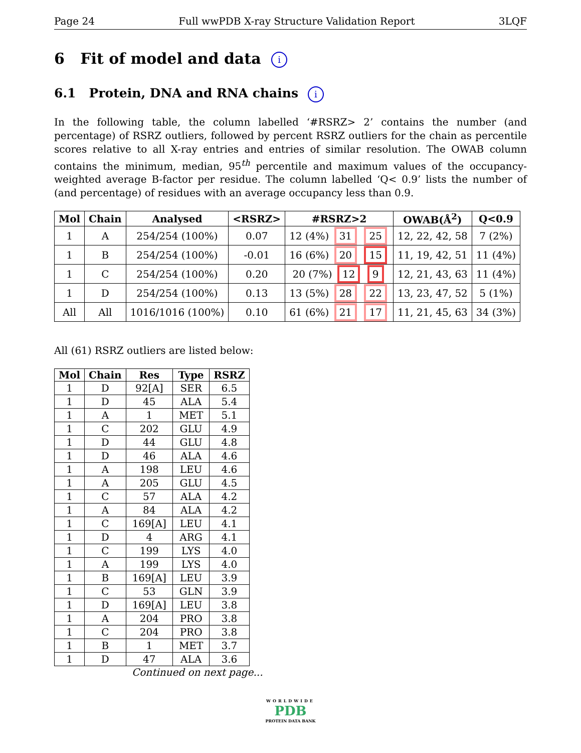Page 24 Full wwPDB X-ray Structure Validation Report 3LQF
6 Fit of model and data i
6.1 Protein, DNA and RNA chains i
In the following table, the column labelled ‘#RSRZ> 2’ contains the number (and percentage) of RSRZ outliers, followed by percent RSRZ outliers for the chain as percentile scores relative to all X-ray entries and entries of similar resolution. The OWAB column contains the minimum, median, 95<sup>th</sup> percentile and maximum values of the occupancy-weighted average B-factor per residue. The column labelled ‘Q< 0.9’ lists the number of (and percentage) of residues with an average occupancy less than 0.9.
| Mol | Chain | Analysed | <RSRZ> | #RSRZ>2 | OWAB(Å<sup>2</sup>) | Q<0.9 |
| --- | --- | --- | --- | --- | --- | --- |
| 1 | A | 254/254 (100%) | 0.07 | 12 (4%) 31 25 | 12, 22, 42, 58 | 7 (2%) |
| 1 | B | 254/254 (100%) | -0.01 | 16 (6%) 20 15 | 11, 19, 42, 51 | 11 (4%) |
| 1 | C | 254/254 (100%) | 0.20 | 20 (7%) 12 9 | 12, 21, 43, 63 | 11 (4%) |
| 1 | D | 254/254 (100%) | 0.13 | 13 (5%) 28 22 | 13, 23, 47, 52 | 5 (1%) |
| All | All | 1016/1016 (100%) | 0.10 | 61 (6%) 21 17 | 11, 21, 45, 63 | 34 (3%) |
All (61) RSRZ outliers are listed below:
| Mol | Chain | Res | Type | RSRZ |
| --- | --- | --- | --- | --- |
| 1 | D | 92[A] | SER | 6.5 |
| 1 | D | 45 | ALA | 5.4 |
| 1 | A | 1 | MET | 5.1 |
| 1 | C | 202 | GLU | 4.9 |
| 1 | D | 44 | GLU | 4.8 |
| 1 | D | 46 | ALA | 4.6 |
| 1 | A | 198 | LEU | 4.6 |
| 1 | A | 205 | GLU | 4.5 |
| 1 | C | 57 | ALA | 4.2 |
| 1 | A | 84 | ALA | 4.2 |
| 1 | C | 169[A] | LEU | 4.1 |
| 1 | D | 4 | ARG | 4.1 |
| 1 | C | 199 | LYS | 4.0 |
| 1 | A | 199 | LYS | 4.0 |
| 1 | B | 169[A] | LEU | 3.9 |
| 1 | C | 53 | GLN | 3.9 |
| 1 | D | 169[A] | LEU | 3.8 |
| 1 | A | 204 | PRO | 3.8 |
| 1 | C | 204 | PRO | 3.8 |
| 1 | B | 1 | MET | 3.7 |
| 1 | D | 47 | ALA | 3.6 |
Continued on next page...
WORLDWIDE
PDB
PROTEIN DATA BANK